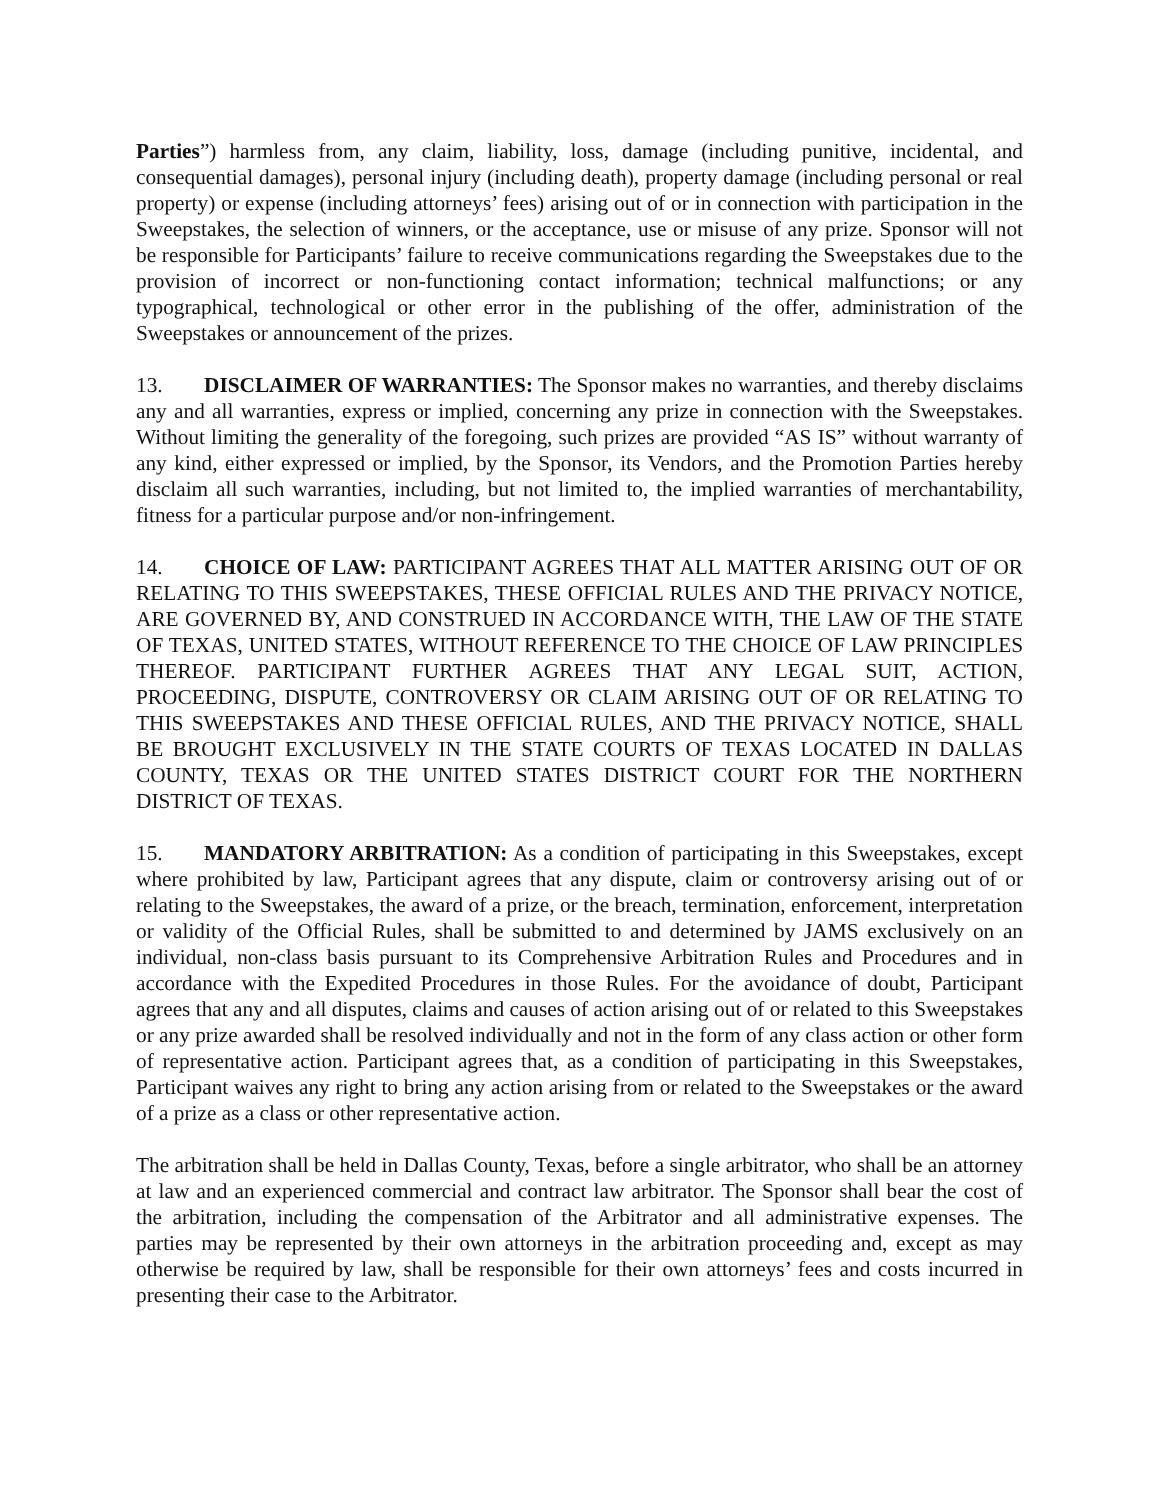Parties”) harmless from, any claim, liability, loss, damage (including punitive, incidental, and consequential damages), personal injury (including death), property damage (including personal or real property) or expense (including attorneys’ fees) arising out of or in connection with participation in the Sweepstakes, the selection of winners, or the acceptance, use or misuse of any prize. Sponsor will not be responsible for Participants’ failure to receive communications regarding the Sweepstakes due to the provision of incorrect or non-functioning contact information; technical malfunctions; or any typographical, technological or other error in the publishing of the offer, administration of the Sweepstakes or announcement of the prizes.
13. DISCLAIMER OF WARRANTIES: The Sponsor makes no warranties, and thereby disclaims any and all warranties, express or implied, concerning any prize in connection with the Sweepstakes. Without limiting the generality of the foregoing, such prizes are provided “AS IS” without warranty of any kind, either expressed or implied, by the Sponsor, its Vendors, and the Promotion Parties hereby disclaim all such warranties, including, but not limited to, the implied warranties of merchantability, fitness for a particular purpose and/or non-infringement.
14. CHOICE OF LAW: PARTICIPANT AGREES THAT ALL MATTER ARISING OUT OF OR RELATING TO THIS SWEEPSTAKES, THESE OFFICIAL RULES AND THE PRIVACY NOTICE, ARE GOVERNED BY, AND CONSTRUED IN ACCORDANCE WITH, THE LAW OF THE STATE OF TEXAS, UNITED STATES, WITHOUT REFERENCE TO THE CHOICE OF LAW PRINCIPLES THEREOF. PARTICIPANT FURTHER AGREES THAT ANY LEGAL SUIT, ACTION, PROCEEDING, DISPUTE, CONTROVERSY OR CLAIM ARISING OUT OF OR RELATING TO THIS SWEEPSTAKES AND THESE OFFICIAL RULES, AND THE PRIVACY NOTICE, SHALL BE BROUGHT EXCLUSIVELY IN THE STATE COURTS OF TEXAS LOCATED IN DALLAS COUNTY, TEXAS OR THE UNITED STATES DISTRICT COURT FOR THE NORTHERN DISTRICT OF TEXAS.
15. MANDATORY ARBITRATION: As a condition of participating in this Sweepstakes, except where prohibited by law, Participant agrees that any dispute, claim or controversy arising out of or relating to the Sweepstakes, the award of a prize, or the breach, termination, enforcement, interpretation or validity of the Official Rules, shall be submitted to and determined by JAMS exclusively on an individual, non-class basis pursuant to its Comprehensive Arbitration Rules and Procedures and in accordance with the Expedited Procedures in those Rules. For the avoidance of doubt, Participant agrees that any and all disputes, claims and causes of action arising out of or related to this Sweepstakes or any prize awarded shall be resolved individually and not in the form of any class action or other form of representative action. Participant agrees that, as a condition of participating in this Sweepstakes, Participant waives any right to bring any action arising from or related to the Sweepstakes or the award of a prize as a class or other representative action.
The arbitration shall be held in Dallas County, Texas, before a single arbitrator, who shall be an attorney at law and an experienced commercial and contract law arbitrator. The Sponsor shall bear the cost of the arbitration, including the compensation of the Arbitrator and all administrative expenses. The parties may be represented by their own attorneys in the arbitration proceeding and, except as may otherwise be required by law, shall be responsible for their own attorneys’ fees and costs incurred in presenting their case to the Arbitrator.